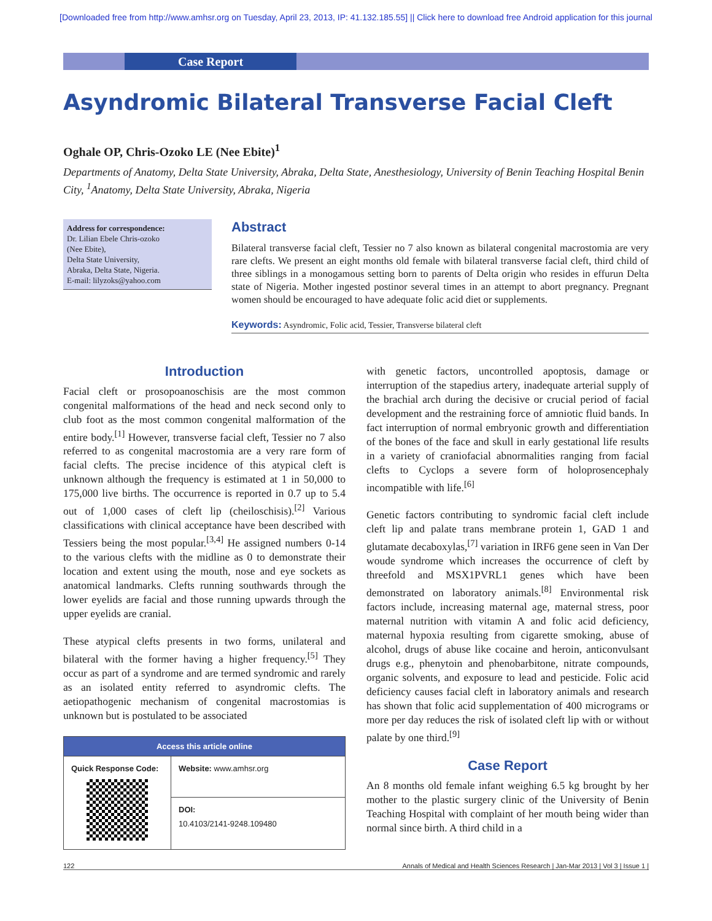[Downloaded free from http://www.amhsr.org on Tuesday, April 23, 2013, IP: 41.132.185.55] || Click here to download free Android application for this journal
Case Report
Asyndromic Bilateral Transverse Facial Cleft
Oghale OP, Chris-Ozoko LE (Nee Ebite)<sup>1</sup>
Departments of Anatomy, Delta State University, Abraka, Delta State, Anesthesiology, University of Benin Teaching Hospital Benin City, <sup>1</sup>Anatomy, Delta State University, Abraka, Nigeria
Address for correspondence:
Dr. Lilian Ebele Chris-ozoko
(Nee Ebite),
Delta State University,
Abraka, Delta State, Nigeria.
E-mail: lilyzoks@yahoo.com
Abstract
Bilateral transverse facial cleft, Tessier no 7 also known as bilateral congenital macrostomia are very rare clefts. We present an eight months old female with bilateral transverse facial cleft, third child of three siblings in a monogamous setting born to parents of Delta origin who resides in effurun Delta state of Nigeria. Mother ingested postinor several times in an attempt to abort pregnancy. Pregnant women should be encouraged to have adequate folic acid diet or supplements.
Keywords: Asyndromic, Folic acid, Tessier, Transverse bilateral cleft
Introduction
Facial cleft or prosopoanoschisis are the most common congenital malformations of the head and neck second only to club foot as the most common congenital malformation of the entire body.<sup>[1]</sup> However, transverse facial cleft, Tessier no 7 also referred to as congenital macrostomia are a very rare form of facial clefts. The precise incidence of this atypical cleft is unknown although the frequency is estimated at 1 in 50,000 to 175,000 live births. The occurrence is reported in 0.7 up to 5.4 out of 1,000 cases of cleft lip (cheiloschisis).<sup>[2]</sup> Various classifications with clinical acceptance have been described with Tessiers being the most popular.<sup>[3,4]</sup> He assigned numbers 0-14 to the various clefts with the midline as 0 to demonstrate their location and extent using the mouth, nose and eye sockets as anatomical landmarks. Clefts running southwards through the lower eyelids are facial and those running upwards through the upper eyelids are cranial.
These atypical clefts presents in two forms, unilateral and bilateral with the former having a higher frequency.<sup>[5]</sup> They occur as part of a syndrome and are termed syndromic and rarely as an isolated entity referred to asyndromic clefts. The aetiopathogenic mechanism of congenital macrostomias is unknown but is postulated to be associated
| Access this article online | |
| --- | --- |
| Quick Response Code: | Website: www.amhsr.org |
| | DOI: 10.4103/2141-9248.109480 |
with genetic factors, uncontrolled apoptosis, damage or interruption of the stapedius artery, inadequate arterial supply of the brachial arch during the decisive or crucial period of facial development and the restraining force of amniotic fluid bands. In fact interruption of normal embryonic growth and differentiation of the bones of the face and skull in early gestational life results in a variety of craniofacial abnormalities ranging from facial clefts to Cyclops a severe form of holoprosencephaly incompatible with life.<sup>[6]</sup>
Genetic factors contributing to syndromic facial cleft include cleft lip and palate trans membrane protein 1, GAD 1 and glutamate decaboxylas,<sup>[7]</sup> variation in IRF6 gene seen in Van Der woude syndrome which increases the occurrence of cleft by threefold and MSX1PVRL1 genes which have been demonstrated on laboratory animals.<sup>[8]</sup> Environmental risk factors include, increasing maternal age, maternal stress, poor maternal nutrition with vitamin A and folic acid deficiency, maternal hypoxia resulting from cigarette smoking, abuse of alcohol, drugs of abuse like cocaine and heroin, anticonvulsant drugs e.g., phenytoin and phenobarbitone, nitrate compounds, organic solvents, and exposure to lead and pesticide. Folic acid deficiency causes facial cleft in laboratory animals and research has shown that folic acid supplementation of 400 micrograms or more per day reduces the risk of isolated cleft lip with or without palate by one third.<sup>[9]</sup>
Case Report
An 8 months old female infant weighing 6.5 kg brought by her mother to the plastic surgery clinic of the University of Benin Teaching Hospital with complaint of her mouth being wider than normal since birth. A third child in a
122 Annals of Medical and Health Sciences Research | Jan-Mar 2013 | Vol 3 | Issue 1 |